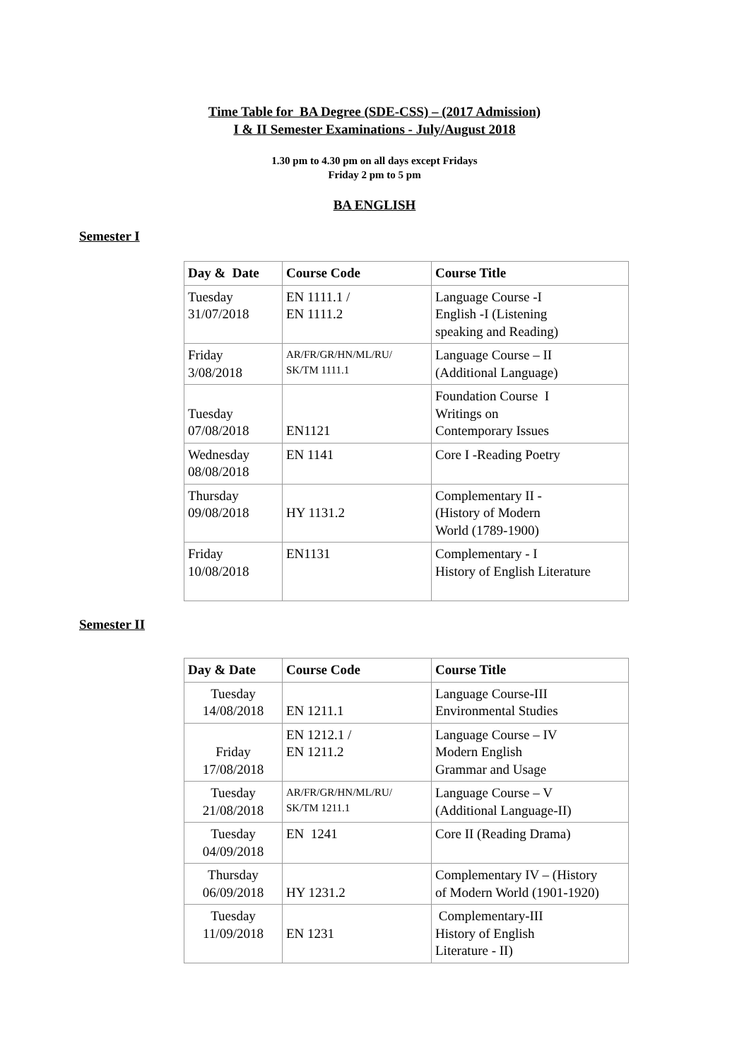Time Table for BA Degree (SDE-CSS) – (2017 Admission)
I & II Semester Examinations - July/August 2018
1.30 pm to 4.30 pm on all days except Fridays
Friday 2 pm to 5 pm
BA ENGLISH
Semester I
| Day & Date | Course Code | Course Title |
| --- | --- | --- |
| Tuesday 31/07/2018 | EN 1111.1 / EN 1111.2 | Language Course -I English -I (Listening speaking and Reading) |
| Friday 3/08/2018 | AR/FR/GR/HN/ML/RU/ SK/TM 1111.1 | Language Course – II (Additional Language) |
| Tuesday 07/08/2018 | EN1121 | Foundation Course I Writings on Contemporary Issues |
| Wednesday 08/08/2018 | EN 1141 | Core I -Reading Poetry |
| Thursday 09/08/2018 | HY 1131.2 | Complementary II - (History of Modern World (1789-1900) |
| Friday 10/08/2018 | EN1131 | Complementary - I History of English Literature |
Semester II
| Day & Date | Course Code | Course Title |
| --- | --- | --- |
| Tuesday 14/08/2018 | EN 1211.1 | Language Course-III Environmental Studies |
| Friday 17/08/2018 | EN 1212.1 / EN 1211.2 | Language Course – IV Modern English Grammar and Usage |
| Tuesday 21/08/2018 | AR/FR/GR/HN/ML/RU/ SK/TM 1211.1 | Language Course – V (Additional Language-II) |
| Tuesday 04/09/2018 | EN 1241 | Core II (Reading Drama) |
| Thursday 06/09/2018 | HY 1231.2 | Complementary IV – (History of Modern World (1901-1920) |
| Tuesday 11/09/2018 | EN 1231 | Complementary-III History of English Literature - II) |